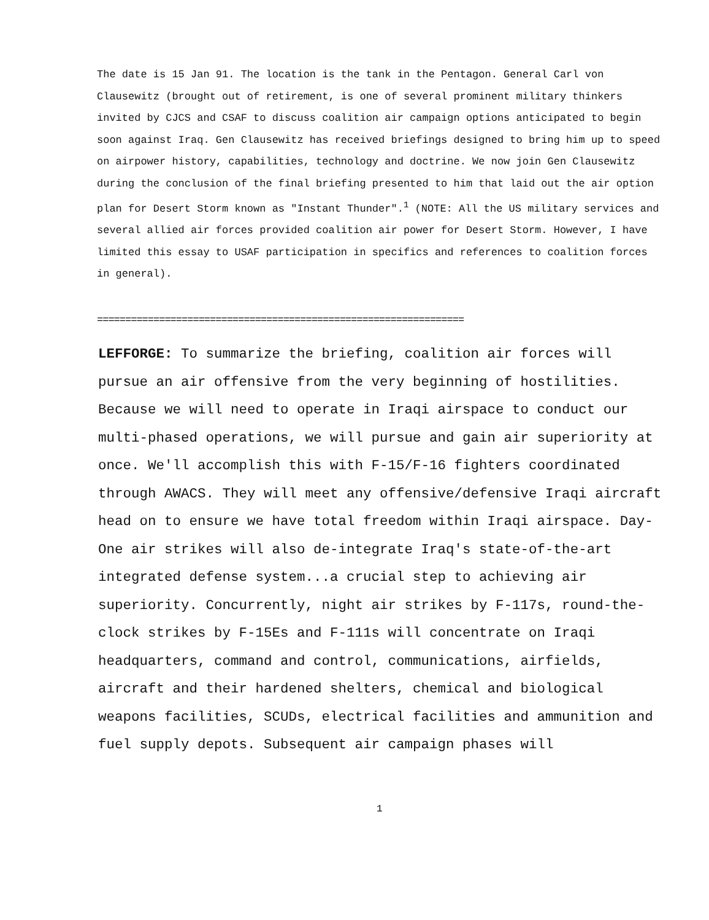The date is 15 Jan 91. The location is the tank in the Pentagon. General Carl von Clausewitz (brought out of retirement, is one of several prominent military thinkers invited by CJCS and CSAF to discuss coalition air campaign options anticipated to begin soon against Iraq. Gen Clausewitz has received briefings designed to bring him up to speed on airpower history, capabilities, technology and doctrine. We now join Gen Clausewitz during the conclusion of the final briefing presented to him that laid out the air option plan for Desert Storm known as "Instant Thunder".<sup>1</sup> (NOTE: All the US military services and several allied air forces provided coalition air power for Desert Storm. However, I have limited this essay to USAF participation in specifics and references to coalition forces in general).
=================================================================
LEFFORGE: To summarize the briefing, coalition air forces will pursue an air offensive from the very beginning of hostilities. Because we will need to operate in Iraqi airspace to conduct our multi-phased operations, we will pursue and gain air superiority at once. We'll accomplish this with F-15/F-16 fighters coordinated through AWACS. They will meet any offensive/defensive Iraqi aircraft head on to ensure we have total freedom within Iraqi airspace. Day-One air strikes will also de-integrate Iraq's state-of-the-art integrated defense system...a crucial step to achieving air superiority. Concurrently, night air strikes by F-117s, round-the-clock strikes by F-15Es and F-111s will concentrate on Iraqi headquarters, command and control, communications, airfields, aircraft and their hardened shelters, chemical and biological weapons facilities, SCUDs, electrical facilities and ammunition and fuel supply depots. Subsequent air campaign phases will
1